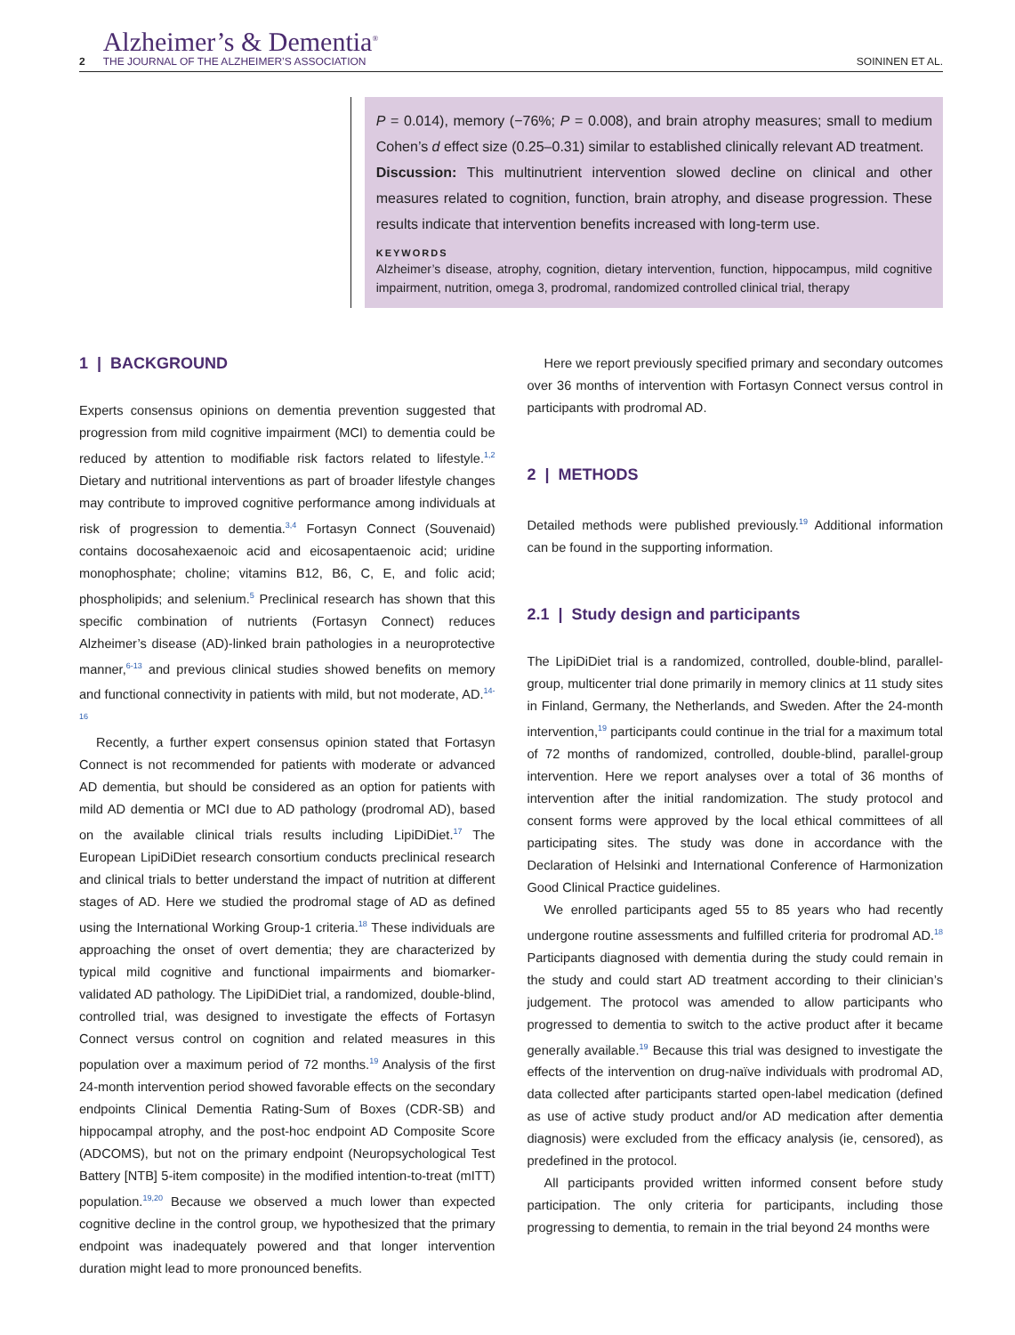2 Alzheimer’s & Dementia<sup>®</sup>
THE JOURNAL OF THE ALZHEIMER’S ASSOCIATION SOININEN ET AL.
P = 0.014), memory (−76%; P = 0.008), and brain atrophy measures; small to medium Cohen’s d effect size (0.25–0.31) similar to established clinically relevant AD treatment.
Discussion: This multinutrient intervention slowed decline on clinical and other measures related to cognition, function, brain atrophy, and disease progression. These results indicate that intervention benefits increased with long-term use.
KEYWORDS
Alzheimer’s disease, atrophy, cognition, dietary intervention, function, hippocampus, mild cognitive impairment, nutrition, omega 3, prodromal, randomized controlled clinical trial, therapy
1 | BACKGROUND
Experts consensus opinions on dementia prevention suggested that progression from mild cognitive impairment (MCI) to dementia could be reduced by attention to modifiable risk factors related to lifestyle.<sup>1,2</sup> Dietary and nutritional interventions as part of broader lifestyle changes may contribute to improved cognitive performance among individuals at risk of progression to dementia.<sup>3,4</sup> Fortasyn Connect (Souvenaid) contains docosahexaenoic acid and eicosapentaenoic acid; uridine monophosphate; choline; vitamins B12, B6, C, E, and folic acid; phospholipids; and selenium.<sup>5</sup> Preclinical research has shown that this specific combination of nutrients (Fortasyn Connect) reduces Alzheimer’s disease (AD)-linked brain pathologies in a neuroprotective manner,<sup>6-13</sup> and previous clinical studies showed benefits on memory and functional connectivity in patients with mild, but not moderate, AD.<sup>14-16</sup>
Recently, a further expert consensus opinion stated that Fortasyn Connect is not recommended for patients with moderate or advanced AD dementia, but should be considered as an option for patients with mild AD dementia or MCI due to AD pathology (prodromal AD), based on the available clinical trials results including LipiDiDiet.<sup>17</sup> The European LipiDiDiet research consortium conducts preclinical research and clinical trials to better understand the impact of nutrition at different stages of AD. Here we studied the prodromal stage of AD as defined using the International Working Group-1 criteria.<sup>18</sup> These individuals are approaching the onset of overt dementia; they are characterized by typical mild cognitive and functional impairments and biomarker-validated AD pathology. The LipiDiDiet trial, a randomized, double-blind, controlled trial, was designed to investigate the effects of Fortasyn Connect versus control on cognition and related measures in this population over a maximum period of 72 months.<sup>19</sup> Analysis of the first 24-month intervention period showed favorable effects on the secondary endpoints Clinical Dementia Rating-Sum of Boxes (CDR-SB) and hippocampal atrophy, and the post-hoc endpoint AD Composite Score (ADCOMS), but not on the primary endpoint (Neuropsychological Test Battery [NTB] 5-item composite) in the modified intention-to-treat (mITT) population.<sup>19,20</sup> Because we observed a much lower than expected cognitive decline in the control group, we hypothesized that the primary endpoint was inadequately powered and that longer intervention duration might lead to more pronounced benefits.
Here we report previously specified primary and secondary outcomes over 36 months of intervention with Fortasyn Connect versus control in participants with prodromal AD.
2 | METHODS
Detailed methods were published previously.<sup>19</sup> Additional information can be found in the supporting information.
2.1 | Study design and participants
The LipiDiDiet trial is a randomized, controlled, double-blind, parallel-group, multicenter trial done primarily in memory clinics at 11 study sites in Finland, Germany, the Netherlands, and Sweden. After the 24-month intervention,<sup>19</sup> participants could continue in the trial for a maximum total of 72 months of randomized, controlled, double-blind, parallel-group intervention. Here we report analyses over a total of 36 months of intervention after the initial randomization. The study protocol and consent forms were approved by the local ethical committees of all participating sites. The study was done in accordance with the Declaration of Helsinki and International Conference of Harmonization Good Clinical Practice guidelines.
We enrolled participants aged 55 to 85 years who had recently undergone routine assessments and fulfilled criteria for prodromal AD.<sup>18</sup> Participants diagnosed with dementia during the study could remain in the study and could start AD treatment according to their clinician’s judgement. The protocol was amended to allow participants who progressed to dementia to switch to the active product after it became generally available.<sup>19</sup> Because this trial was designed to investigate the effects of the intervention on drug-naïve individuals with prodromal AD, data collected after participants started open-label medication (defined as use of active study product and/or AD medication after dementia diagnosis) were excluded from the efficacy analysis (ie, censored), as predefined in the protocol.
All participants provided written informed consent before study participation. The only criteria for participants, including those progressing to dementia, to remain in the trial beyond 24 months were